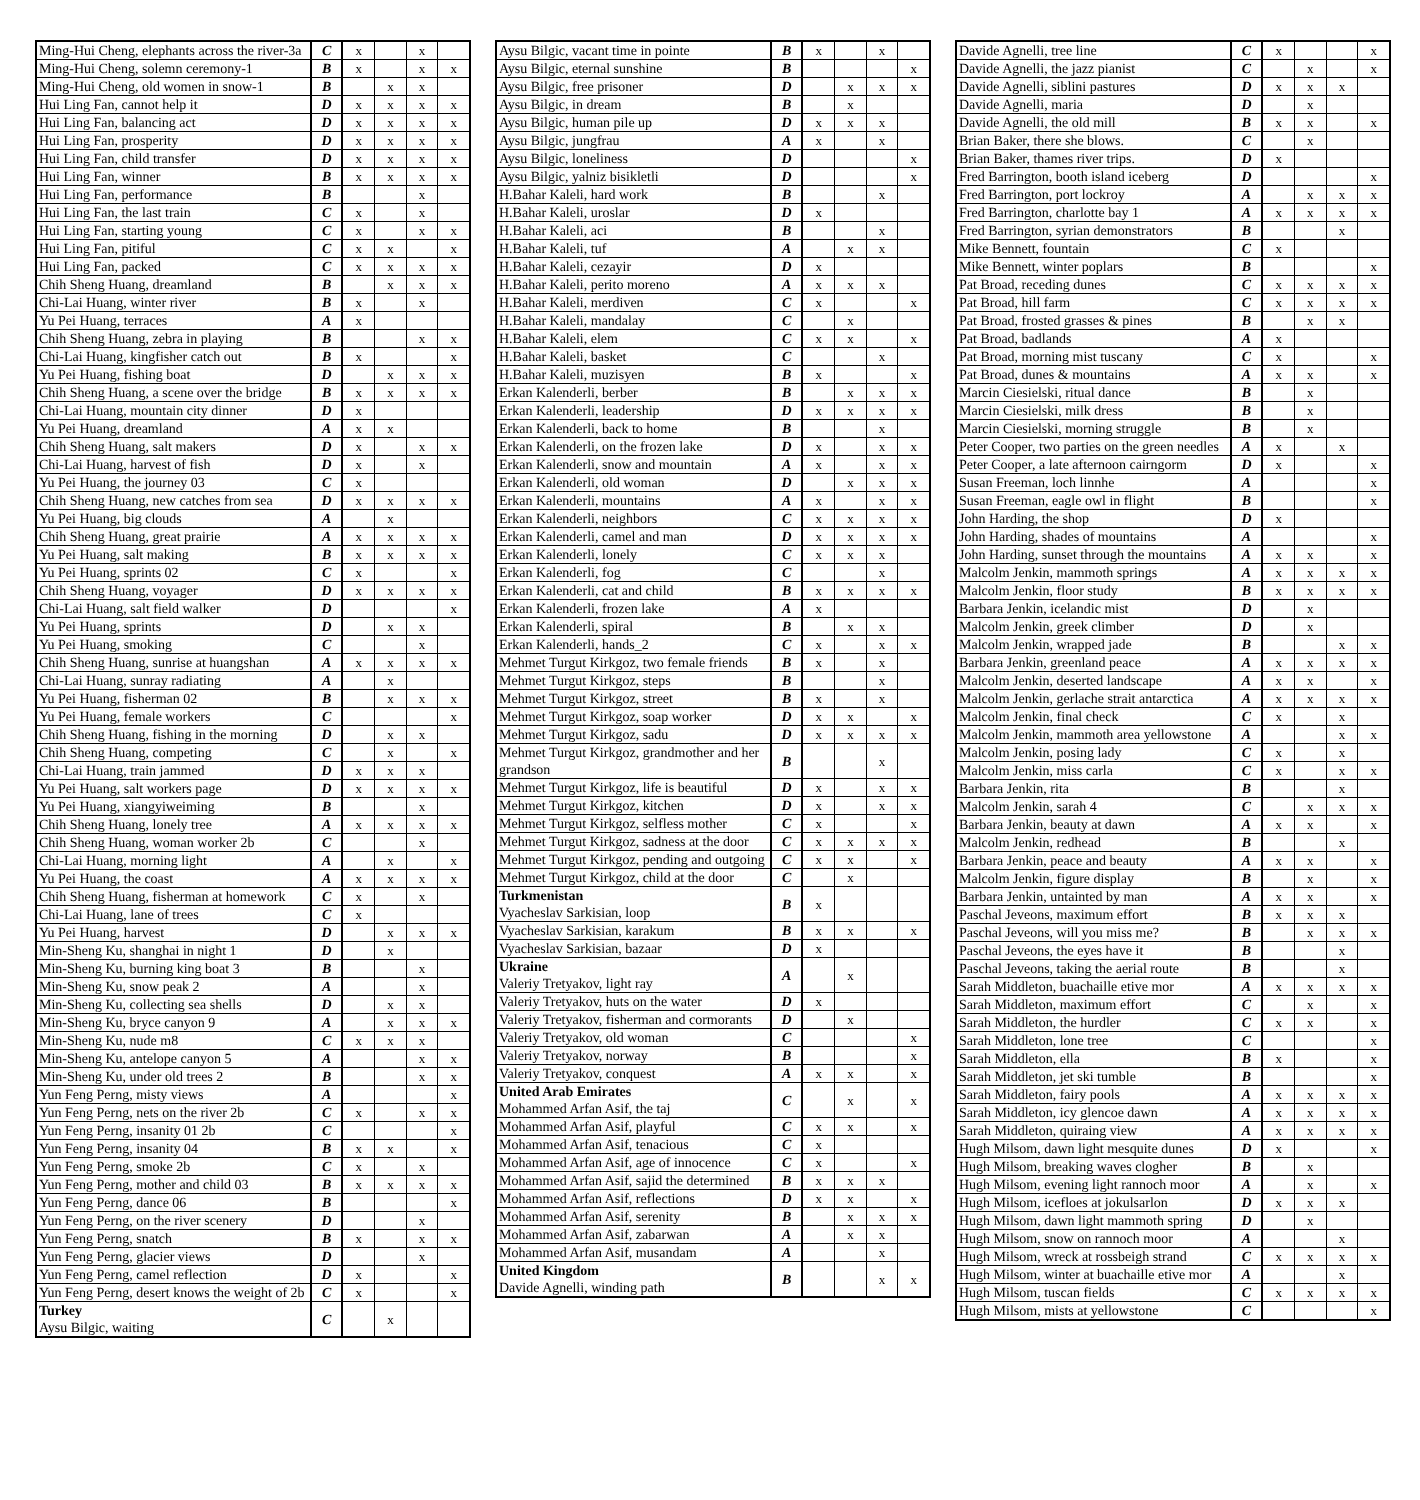| Ming-Hui Cheng, elephants across the river-3a | C | x | | x | |
| Ming-Hui Cheng, solemn ceremony-1 | B | x | | x | x |
| Ming-Hui Cheng, old women in snow-1 | B | | x | x | |
| Hui Ling Fan, cannot help it | D | x | x | x | x |
| Hui Ling Fan, balancing act | D | x | x | x | x |
| Hui Ling Fan, prosperity | D | x | x | x | x |
| Hui Ling Fan, child transfer | D | x | x | x | x |
| Hui Ling Fan, winner | B | x | x | x | x |
| Hui Ling Fan, performance | B | | | x | |
| Hui Ling Fan, the last train | C | x | | x | |
| Hui Ling Fan, starting young | C | x | | x | x |
| Hui Ling Fan, pitiful | C | x | x | | x |
| Hui Ling Fan, packed | C | x | x | x | x |
| Chih Sheng Huang, dreamland | B | | x | x | x |
| Chi-Lai Huang, winter river | B | x | | x | |
| Yu Pei Huang, terraces | A | x | | | |
| Chih Sheng Huang, zebra in playing | B | | | x | x |
| Chi-Lai Huang, kingfisher catch out | B | x | | | x |
| Yu Pei Huang, fishing boat | D | | x | x | x |
| Chih Sheng Huang, a scene over the bridge | B | x | x | x | x |
| Chi-Lai Huang, mountain city dinner | D | x | | | |
| Yu Pei Huang, dreamland | A | x | x | | |
| Chih Sheng Huang, salt makers | D | x | | x | x |
| Chi-Lai Huang, harvest of fish | D | x | | x | |
| Yu Pei Huang, the journey 03 | C | x | | | |
| Chih Sheng Huang, new catches from sea | D | x | x | x | x |
| Yu Pei Huang, big clouds | A | | x | | |
| Chih Sheng Huang, great prairie | A | x | x | x | x |
| Yu Pei Huang, salt making | B | x | x | x | x |
| Yu Pei Huang, sprints 02 | C | x | | | x |
| Chih Sheng Huang, voyager | D | x | x | x | x |
| Chi-Lai Huang, salt field walker | D | | | | x |
| Yu Pei Huang, sprints | D | | x | x | |
| Yu Pei Huang, smoking | C | | | x | |
| Chih Sheng Huang, sunrise at huangshan | A | x | x | x | x |
| Chi-Lai Huang, sunray radiating | A | | x | | |
| Yu Pei Huang, fisherman 02 | B | | x | x | x |
| Yu Pei Huang, female workers | C | | | | x |
| Chih Sheng Huang, fishing in the morning | D | | x | x | |
| Chih Sheng Huang, competing | C | | x | | x |
| Chi-Lai Huang, train jammed | D | x | x | x | |
| Yu Pei Huang, salt workers page | D | x | x | x | x |
| Yu Pei Huang, xiangyiweiming | B | | | x | |
| Chih Sheng Huang, lonely tree | A | x | x | x | x |
| Chih Sheng Huang, woman worker 2b | C | | | x | |
| Chi-Lai Huang, morning light | A | | x | | x |
| Yu Pei Huang, the coast | A | x | x | x | x |
| Chih Sheng Huang, fisherman at homework | C | x | | x | |
| Chi-Lai Huang, lane of trees | C | x | | | |
| Yu Pei Huang, harvest | D | | x | x | x |
| Min-Sheng Ku, shanghai in night 1 | D | | x | | |
| Min-Sheng Ku, burning king boat 3 | B | | | x | |
| Min-Sheng Ku, snow peak 2 | A | | | x | |
| Min-Sheng Ku, collecting sea shells | D | | x | x | |
| Min-Sheng Ku, bryce canyon 9 | A | | x | x | x |
| Min-Sheng Ku, nude m8 | C | x | x | x | |
| Min-Sheng Ku, antelope canyon 5 | A | | | x | x |
| Min-Sheng Ku, under old trees 2 | B | | | x | x |
| Yun Feng Perng, misty views | A | | | | x |
| Yun Feng Perng, nets on the river 2b | C | x | | x | x |
| Yun Feng Perng, insanity 01 2b | C | | | | x |
| Yun Feng Perng, insanity 04 | B | x | x | | x |
| Yun Feng Perng, smoke 2b | C | x | | x | |
| Yun Feng Perng, mother and child 03 | B | x | x | x | x |
| Yun Feng Perng, dance 06 | B | | | | x |
| Yun Feng Perng, on the river scenery | D | | | x | |
| Yun Feng Perng, snatch | B | x | | x | x |
| Yun Feng Perng, glacier views | D | | | x | |
| Yun Feng Perng, camel reflection | D | x | | | x |
| Yun Feng Perng, desert knows the weight of 2b | C | x | | | x |
| Turkey Aysu Bilgic, waiting | C | | x | | |
| Aysu Bilgic, vacant time in pointe | B | x | | x | |
| Aysu Bilgic, eternal sunshine | B | | | | x |
| Aysu Bilgic, free prisoner | D | | x | x | x |
| Aysu Bilgic, in dream | B | | x | | |
| Aysu Bilgic, human pile up | D | x | x | x | |
| Aysu Bilgic, jungfrau | A | x | | x | |
| Aysu Bilgic, loneliness | D | | | | x |
| Aysu Bilgic, yalniz bisikletli | D | | | | x |
| H.Bahar Kaleli, hard work | B | | | x | |
| H.Bahar Kaleli, uroslar | D | x | | | |
| H.Bahar Kaleli, aci | B | | | x | |
| H.Bahar Kaleli, tuf | A | | x | x | |
| H.Bahar Kaleli, cezayir | D | x | | | |
| H.Bahar Kaleli, perito moreno | A | x | x | x | |
| H.Bahar Kaleli, merdiven | C | x | | | x |
| H.Bahar Kaleli, mandalay | C | | x | | |
| H.Bahar Kaleli, elem | C | x | x | | x |
| H.Bahar Kaleli, basket | C | | | x | |
| H.Bahar Kaleli, muzisyen | B | x | | | x |
| Erkan Kalenderli, berber | B | | x | x | x |
| Erkan Kalenderli, leadership | D | x | x | x | x |
| Erkan Kalenderli, back to home | B | | | x | |
| Erkan Kalenderli, on the frozen lake | D | x | | x | x |
| Erkan Kalenderli, snow and mountain | A | x | | x | x |
| Erkan Kalenderli, old woman | D | | x | x | x |
| Erkan Kalenderli, mountains | A | x | | x | x |
| Erkan Kalenderli, neighbors | C | x | x | x | x |
| Erkan Kalenderli, camel and man | D | x | x | x | x |
| Erkan Kalenderli, lonely | C | x | x | x | |
| Erkan Kalenderli, fog | C | | | x | |
| Erkan Kalenderli, cat and child | B | x | x | x | x |
| Erkan Kalenderli, frozen lake | A | x | | | |
| Erkan Kalenderli, spiral | B | | x | x | |
| Erkan Kalenderli, hands_2 | C | x | | x | x |
| Mehmet Turgut Kirkgoz, two female friends | B | x | | x | |
| Mehmet Turgut Kirkgoz, steps | B | | | x | |
| Mehmet Turgut Kirkgoz, street | B | x | | x | |
| Mehmet Turgut Kirkgoz, soap worker | D | x | x | | x |
| Mehmet Turgut Kirkgoz, sadu | D | x | x | x | x |
| Mehmet Turgut Kirkgoz, grandmother and her grandson | B | | | x | |
| Mehmet Turgut Kirkgoz, life is beautiful | D | x | | x | x |
| Mehmet Turgut Kirkgoz, kitchen | D | x | | x | x |
| Mehmet Turgut Kirkgoz, selfless mother | C | x | | | x |
| Mehmet Turgut Kirkgoz, sadness at the door | C | x | x | x | x |
| Mehmet Turgut Kirkgoz, pending and outgoing | C | x | x | | x |
| Mehmet Turgut Kirkgoz, child at the door | C | | x | | |
| Turkmenistan Vyacheslav Sarkisian, loop | B | x | | | |
| Vyacheslav Sarkisian, karakum | B | x | x | | x |
| Vyacheslav Sarkisian, bazaar | D | x | | | |
| Ukraine Valeriy Tretyakov, light ray | A | | x | | |
| Valeriy Tretyakov, huts on the water | D | x | | | |
| Valeriy Tretyakov, fisherman and cormorants | D | | x | | |
| Valeriy Tretyakov, old woman | C | | | | x |
| Valeriy Tretyakov, norway | B | | | | x |
| Valeriy Tretyakov, conquest | A | x | x | | x |
| United Arab Emirates Mohammed Arfan Asif, the taj | C | | x | | x |
| Mohammed Arfan Asif, playful | C | x | x | | x |
| Mohammed Arfan Asif, tenacious | C | x | | | |
| Mohammed Arfan Asif, age of innocence | C | x | | | x |
| Mohammed Arfan Asif, sajid the determined | B | x | x | x | |
| Mohammed Arfan Asif, reflections | D | x | x | | x |
| Mohammed Arfan Asif, serenity | B | | x | x | x |
| Mohammed Arfan Asif, zabarwan | A | | x | x | |
| Mohammed Arfan Asif, musandam | A | | | x | |
| United Kingdom Davide Agnelli, winding path | B | | | x | x |
| Davide Agnelli, tree line | C | x | | | x |
| Davide Agnelli, the jazz pianist | C | | x | | x |
| Davide Agnelli, siblini pastures | D | x | x | x | |
| Davide Agnelli, maria | D | | x | | |
| Davide Agnelli, the old mill | B | x | x | | x |
| Brian Baker, there she blows. | C | | x | | |
| Brian Baker, thames river trips. | D | x | | | |
| Fred Barrington, booth island iceberg | D | | | | x |
| Fred Barrington, port lockroy | A | | x | x | x |
| Fred Barrington, charlotte bay 1 | A | x | x | x | x |
| Fred Barrington, syrian demonstrators | B | | | x | |
| Mike Bennett, fountain | C | x | | | |
| Mike Bennett, winter poplars | B | | | | x |
| Pat Broad, receding dunes | C | x | x | x | x |
| Pat Broad, hill farm | C | x | x | x | x |
| Pat Broad, frosted grasses & pines | B | | x | x | |
| Pat Broad, badlands | A | x | | | |
| Pat Broad, morning mist tuscany | C | x | | | x |
| Pat Broad, dunes & mountains | A | x | x | | x |
| Marcin Ciesielski, ritual dance | B | | x | | |
| Marcin Ciesielski, milk dress | B | | x | | |
| Marcin Ciesielski, morning struggle | B | | x | | |
| Peter Cooper, two parties on the green needles | A | x | | x | |
| Peter Cooper, a late afternoon cairngorm | D | x | | | x |
| Susan Freeman, loch linnhe | A | | | | x |
| Susan Freeman, eagle owl in flight | B | | | | x |
| John Harding, the shop | D | x | | | |
| John Harding, shades of mountains | A | | | | x |
| John Harding, sunset through the mountains | A | x | x | | x |
| Malcolm Jenkin, mammoth springs | A | x | x | x | x |
| Malcolm Jenkin, floor study | B | x | x | x | x |
| Barbara Jenkin, icelandic mist | D | | x | | |
| Malcolm Jenkin, greek climber | D | | x | | |
| Malcolm Jenkin, wrapped jade | B | | | x | x |
| Barbara Jenkin, greenland peace | A | x | x | x | x |
| Malcolm Jenkin, deserted landscape | A | x | x | | x |
| Malcolm Jenkin, gerlache strait antarctica | A | x | x | x | x |
| Malcolm Jenkin, final check | C | x | | x | |
| Malcolm Jenkin, mammoth area yellowstone | A | | | x | x |
| Malcolm Jenkin, posing lady | C | x | | x | |
| Malcolm Jenkin, miss carla | C | x | | x | x |
| Barbara Jenkin, rita | B | | | x | |
| Malcolm Jenkin, sarah 4 | C | | x | x | x |
| Barbara Jenkin, beauty at dawn | A | x | x | | x |
| Malcolm Jenkin, redhead | B | | | x | |
| Barbara Jenkin, peace and beauty | A | x | x | | x |
| Malcolm Jenkin, figure display | B | | x | | x |
| Barbara Jenkin, untainted by man | A | x | x | | x |
| Paschal Jeveons, maximum effort | B | x | x | x | |
| Paschal Jeveons, will you miss me? | B | | x | x | x |
| Paschal Jeveons, the eyes have it | B | | | x | |
| Paschal Jeveons, taking the aerial route | B | | | x | |
| Sarah Middleton, buachaille etive mor | A | x | x | x | x |
| Sarah Middleton, maximum effort | C | | x | | x |
| Sarah Middleton, the hurdler | C | x | x | | x |
| Sarah Middleton, lone tree | C | | | | x |
| Sarah Middleton, ella | B | x | | | x |
| Sarah Middleton, jet ski tumble | B | | | | x |
| Sarah Middleton, fairy pools | A | x | x | x | x |
| Sarah Middleton, icy glencoe dawn | A | x | x | x | x |
| Sarah Middleton, quiraing view | A | x | x | x | x |
| Hugh Milsom, dawn light mesquite dunes | D | x | | | x |
| Hugh Milsom, breaking waves clogher | B | | x | | |
| Hugh Milsom, evening light rannoch moor | A | | x | | x |
| Hugh Milsom, icefloes at jokulsarlon | D | x | x | x | |
| Hugh Milsom, dawn light mammoth spring | D | | x | | |
| Hugh Milsom, snow on rannoch moor | A | | | x | |
| Hugh Milsom, wreck at rossbeigh strand | C | x | x | x | x |
| Hugh Milsom, winter at buachaille etive mor | A | | | x | |
| Hugh Milsom, tuscan fields | C | x | x | x | x |
| Hugh Milsom, mists at yellowstone | C | | | | x |